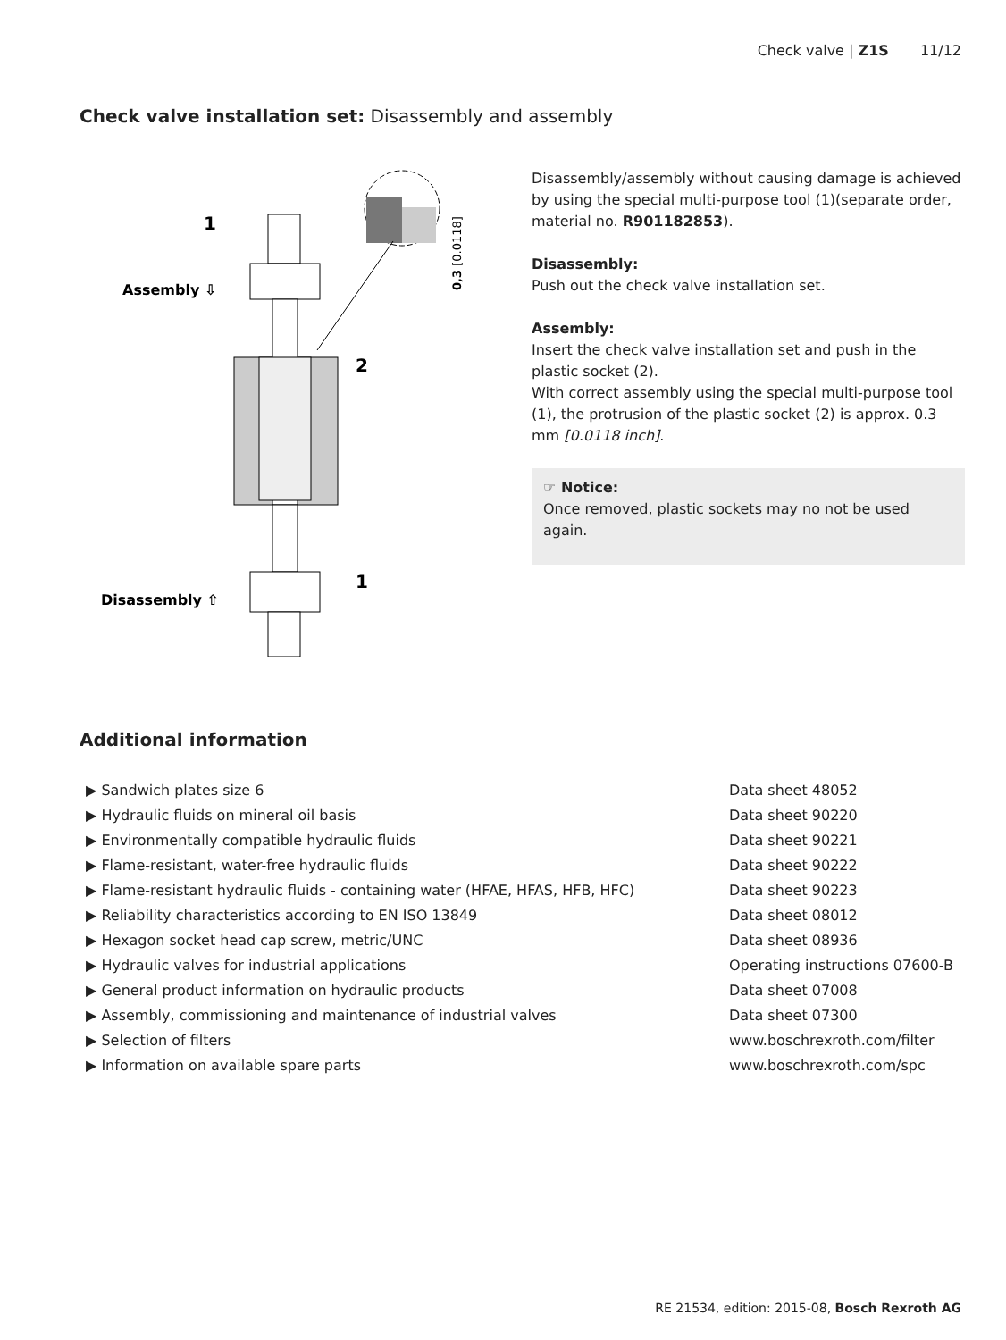Check valve | Z1S 11/12
Check valve installation set: Disassembly and assembly
1
2
1
Assembly ⇩
Disassembly ⇧
0,3 [0.0118]
Disassembly/assembly without causing damage is achieved by using the special multi-purpose tool (1)(separate order, material no. R901182853).
Disassembly:
Push out the check valve installation set.
Assembly:
Insert the check valve installation set and push in the plastic socket (2).
With correct assembly using the special multi-purpose tool (1), the protrusion of the plastic socket (2) is approx. 0.3 mm [0.0118 inch].
☞ Notice:
Once removed, plastic sockets may no not be used again.
Additional information
| ▶ Sandwich plates size 6 | Data sheet 48052 |
| ▶ Hydraulic fluids on mineral oil basis | Data sheet 90220 |
| ▶ Environmentally compatible hydraulic fluids | Data sheet 90221 |
| ▶ Flame-resistant, water-free hydraulic fluids | Data sheet 90222 |
| ▶ Flame-resistant hydraulic fluids - containing water (HFAE, HFAS, HFB, HFC) | Data sheet 90223 |
| ▶ Reliability characteristics according to EN ISO 13849 | Data sheet 08012 |
| ▶ Hexagon socket head cap screw, metric/UNC | Data sheet 08936 |
| ▶ Hydraulic valves for industrial applications | Operating instructions 07600-B |
| ▶ General product information on hydraulic products | Data sheet 07008 |
| ▶ Assembly, commissioning and maintenance of industrial valves | Data sheet 07300 |
| ▶ Selection of filters | www.boschrexroth.com/filter |
| ▶ Information on available spare parts | www.boschrexroth.com/spc |
RE 21534, edition: 2015-08, Bosch Rexroth AG